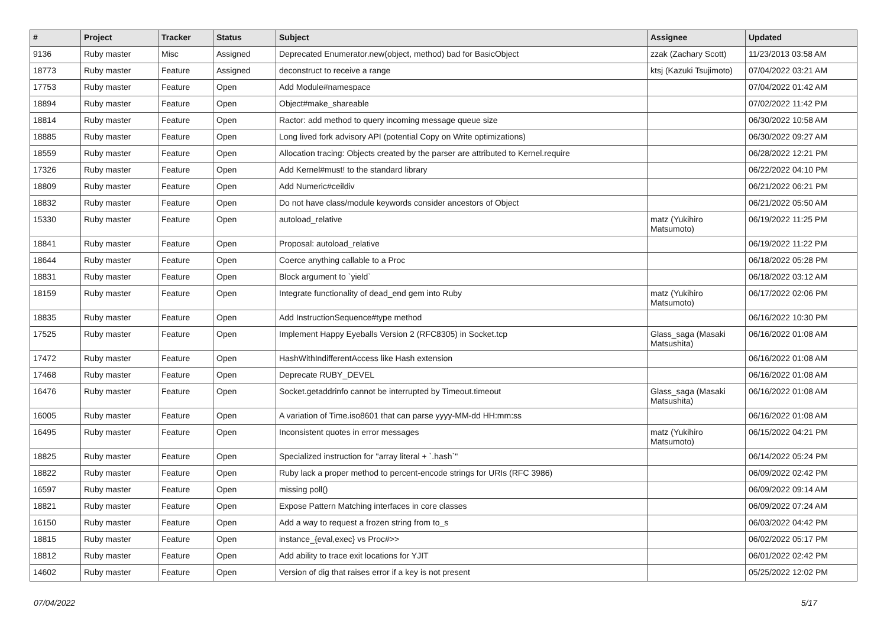| # | Project | Tracker | Status | Subject | Assignee | Updated |
| --- | --- | --- | --- | --- | --- | --- |
| 9136 | Ruby master | Misc | Assigned | Deprecated Enumerator.new(object, method) bad for BasicObject | zzak (Zachary Scott) | 11/23/2013 03:58 AM |
| 18773 | Ruby master | Feature | Assigned | deconstruct to receive a range | ktsj (Kazuki Tsujimoto) | 07/04/2022 03:21 AM |
| 17753 | Ruby master | Feature | Open | Add Module#namespace | | 07/04/2022 01:42 AM |
| 18894 | Ruby master | Feature | Open | Object#make_shareable | | 07/02/2022 11:42 PM |
| 18814 | Ruby master | Feature | Open | Ractor: add method to query incoming message queue size | | 06/30/2022 10:58 AM |
| 18885 | Ruby master | Feature | Open | Long lived fork advisory API (potential Copy on Write optimizations) | | 06/30/2022 09:27 AM |
| 18559 | Ruby master | Feature | Open | Allocation tracing: Objects created by the parser are attributed to Kernel.require | | 06/28/2022 12:21 PM |
| 17326 | Ruby master | Feature | Open | Add Kernel#must! to the standard library | | 06/22/2022 04:10 PM |
| 18809 | Ruby master | Feature | Open | Add Numeric#ceildiv | | 06/21/2022 06:21 PM |
| 18832 | Ruby master | Feature | Open | Do not have class/module keywords consider ancestors of Object | | 06/21/2022 05:50 AM |
| 15330 | Ruby master | Feature | Open | autoload_relative | matz (Yukihiro Matsumoto) | 06/19/2022 11:25 PM |
| 18841 | Ruby master | Feature | Open | Proposal: autoload_relative | | 06/19/2022 11:22 PM |
| 18644 | Ruby master | Feature | Open | Coerce anything callable to a Proc | | 06/18/2022 05:28 PM |
| 18831 | Ruby master | Feature | Open | Block argument to `yield` | | 06/18/2022 03:12 AM |
| 18159 | Ruby master | Feature | Open | Integrate functionality of dead_end gem into Ruby | matz (Yukihiro Matsumoto) | 06/17/2022 02:06 PM |
| 18835 | Ruby master | Feature | Open | Add InstructionSequence#type method | | 06/16/2022 10:30 PM |
| 17525 | Ruby master | Feature | Open | Implement Happy Eyeballs Version 2 (RFC8305) in Socket.tcp | Glass_saga (Masaki Matsushita) | 06/16/2022 01:08 AM |
| 17472 | Ruby master | Feature | Open | HashWithIndifferentAccess like Hash extension | | 06/16/2022 01:08 AM |
| 17468 | Ruby master | Feature | Open | Deprecate RUBY_DEVEL | | 06/16/2022 01:08 AM |
| 16476 | Ruby master | Feature | Open | Socket.getaddrinfo cannot be interrupted by Timeout.timeout | Glass_saga (Masaki Matsushita) | 06/16/2022 01:08 AM |
| 16005 | Ruby master | Feature | Open | A variation of Time.iso8601 that can parse yyyy-MM-dd HH:mm:ss | | 06/16/2022 01:08 AM |
| 16495 | Ruby master | Feature | Open | Inconsistent quotes in error messages | matz (Yukihiro Matsumoto) | 06/15/2022 04:21 PM |
| 18825 | Ruby master | Feature | Open | Specialized instruction for "array literal + `.hash`" | | 06/14/2022 05:24 PM |
| 18822 | Ruby master | Feature | Open | Ruby lack a proper method to percent-encode strings for URIs (RFC 3986) | | 06/09/2022 02:42 PM |
| 16597 | Ruby master | Feature | Open | missing poll() | | 06/09/2022 09:14 AM |
| 18821 | Ruby master | Feature | Open | Expose Pattern Matching interfaces in core classes | | 06/09/2022 07:24 AM |
| 16150 | Ruby master | Feature | Open | Add a way to request a frozen string from to_s | | 06/03/2022 04:42 PM |
| 18815 | Ruby master | Feature | Open | instance_{eval,exec} vs Proc#>> | | 06/02/2022 05:17 PM |
| 18812 | Ruby master | Feature | Open | Add ability to trace exit locations for YJIT | | 06/01/2022 02:42 PM |
| 14602 | Ruby master | Feature | Open | Version of dig that raises error if a key is not present | | 05/25/2022 12:02 PM |
07/04/2022 5/17